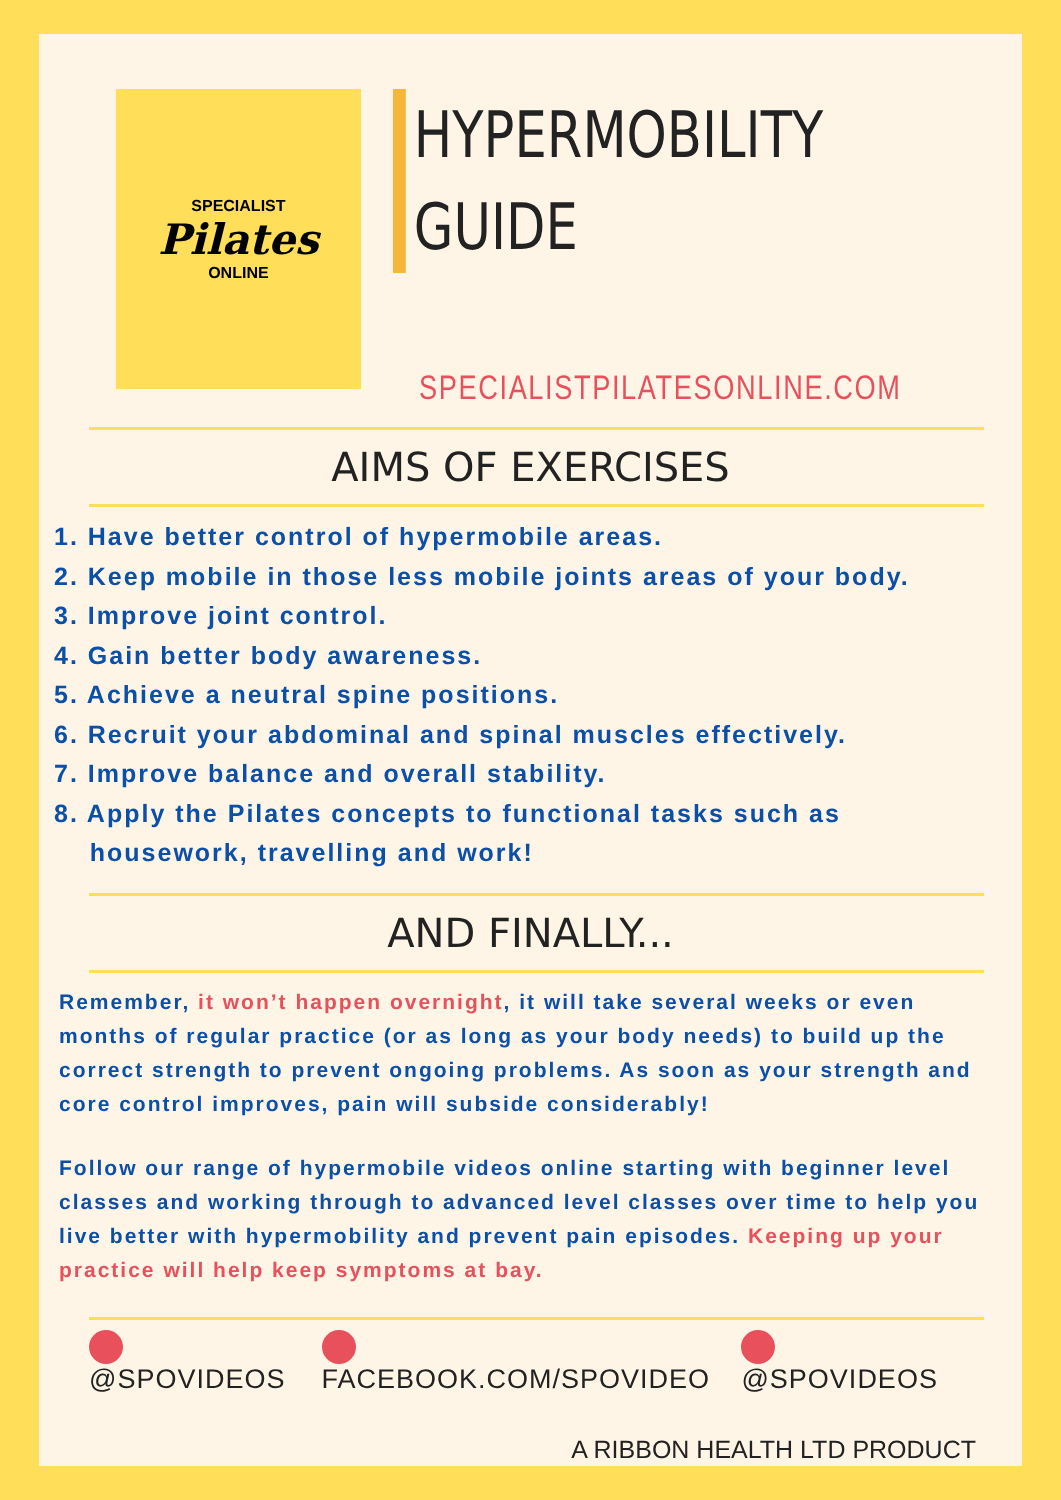SPECIALIST
Pilates
ONLINE
HYPERMOBILITY
GUIDE
SPECIALISTPILATESONLINE.COM
AIMS OF EXERCISES
1. Have better control of hypermobile areas.
2. Keep mobile in those less mobile joints areas of your body.
3. Improve joint control.
4. Gain better body awareness.
5. Achieve a neutral spine positions.
6. Recruit your abdominal and spinal muscles effectively.
7. Improve balance and overall stability.
8. Apply the Pilates concepts to functional tasks such as
housework, travelling and work!
AND FINALLY...
Remember, it won’t happen overnight, it will take several weeks or even months of regular practice (or as long as your body needs) to build up the correct strength to prevent ongoing problems. As soon as your strength and core control improves, pain will subside considerably!
Follow our range of hypermobile videos online starting with beginner level classes and working through to advanced level classes over time to help you live better with hypermobility and prevent pain episodes. Keeping up your practice will help keep symptoms at bay.
@SPOVIDEOS FACEBOOK.COM/SPOVIDEO @SPOVIDEOS
A RIBBON HEALTH LTD PRODUCT